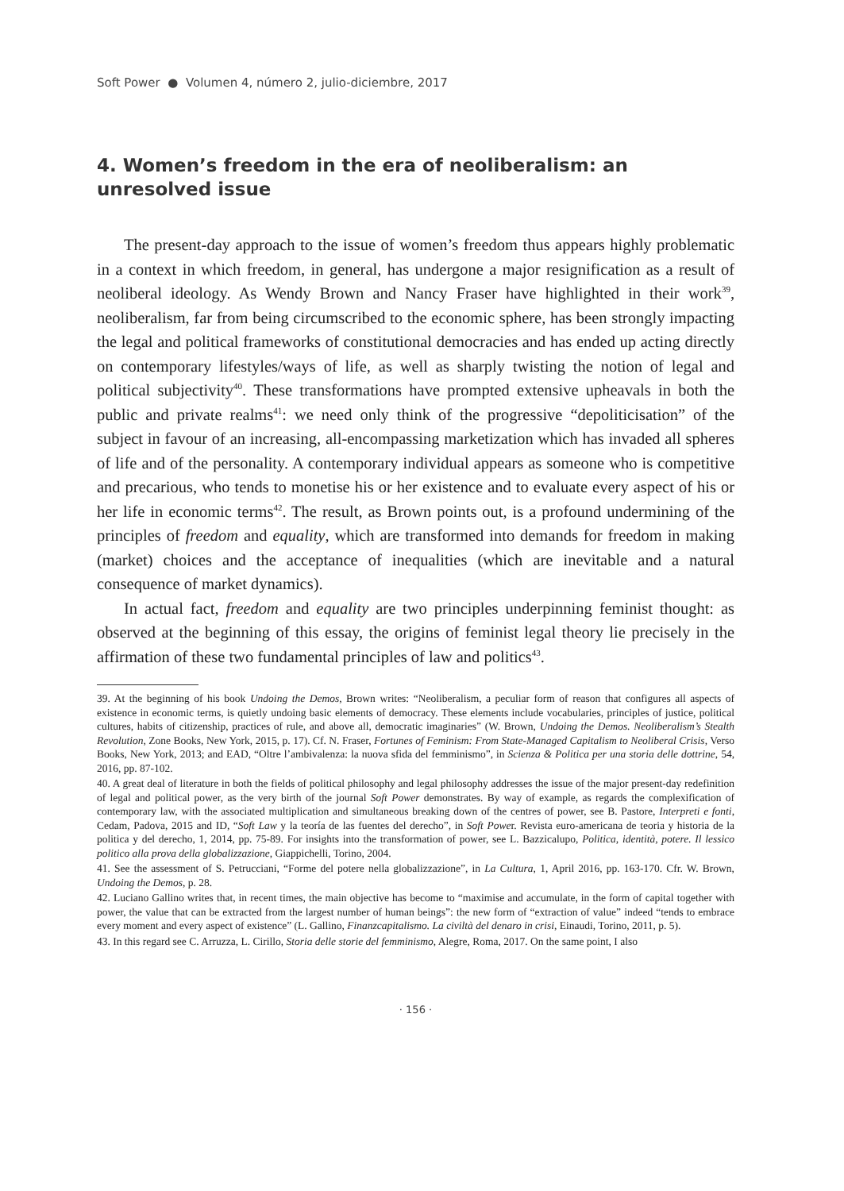Soft Power ● Volumen 4, número 2, julio-diciembre, 2017
4. Women’s freedom in the era of neoliberalism: an unresolved issue
The present-day approach to the issue of women’s freedom thus appears highly problematic in a context in which freedom, in general, has undergone a major resignification as a result of neoliberal ideology. As Wendy Brown and Nancy Fraser have highlighted in their work<sup>39</sup>, neoliberalism, far from being circumscribed to the economic sphere, has been strongly impacting the legal and political frameworks of constitutional democracies and has ended up acting directly on contemporary lifestyles/ways of life, as well as sharply twisting the notion of legal and political subjectivity<sup>40</sup>. These transformations have prompted extensive upheavals in both the public and private realms<sup>41</sup>: we need only think of the progressive “depoliticisation” of the subject in favour of an increasing, all-encompassing marketization which has invaded all spheres of life and of the personality. A contemporary individual appears as someone who is competitive and precarious, who tends to monetise his or her existence and to evaluate every aspect of his or her life in economic terms<sup>42</sup>. The result, as Brown points out, is a profound undermining of the principles of freedom and equality, which are transformed into demands for freedom in making (market) choices and the acceptance of inequalities (which are inevitable and a natural consequence of market dynamics).
In actual fact, freedom and equality are two principles underpinning feminist thought: as observed at the beginning of this essay, the origins of feminist legal theory lie precisely in the affirmation of these two fundamental principles of law and politics<sup>43</sup>.
39. At the beginning of his book Undoing the Demos, Brown writes: “Neoliberalism, a peculiar form of reason that configures all aspects of existence in economic terms, is quietly undoing basic elements of democracy. These elements include vocabularies, principles of justice, political cultures, habits of citizenship, practices of rule, and above all, democratic imaginaries” (W. Brown, Undoing the Demos. Neoliberalism’s Stealth Revolution, Zone Books, New York, 2015, p. 17). Cf. N. Fraser, Fortunes of Feminism: From State-Managed Capitalism to Neoliberal Crisis, Verso Books, New York, 2013; and EAD, “Oltre l’ambivalenza: la nuova sfida del femminismo”, in Scienza & Politica per una storia delle dottrine, 54, 2016, pp. 87-102.
40. A great deal of literature in both the fields of political philosophy and legal philosophy addresses the issue of the major present-day redefinition of legal and political power, as the very birth of the journal Soft Power demonstrates. By way of example, as regards the complexification of contemporary law, with the associated multiplication and simultaneous breaking down of the centres of power, see B. Pastore, Interpreti e fonti, Cedam, Padova, 2015 and ID, “Soft Law y la teoría de las fuentes del derecho”, in Soft Power. Revista euro-americana de teoria y historia de la politica y del derecho, 1, 2014, pp. 75-89. For insights into the transformation of power, see L. Bazzicalupo, Politica, identità, potere. Il lessico politico alla prova della globalizzazione, Giappichelli, Torino, 2004.
41. See the assessment of S. Petrucciani, “Forme del potere nella globalizzazione”, in La Cultura, 1, April 2016, pp. 163-170. Cfr. W. Brown, Undoing the Demos, p. 28.
42. Luciano Gallino writes that, in recent times, the main objective has become to “maximise and accumulate, in the form of capital together with power, the value that can be extracted from the largest number of human beings”: the new form of “extraction of value” indeed “tends to embrace every moment and every aspect of existence” (L. Gallino, Finanzcapitalismo. La civiltà del denaro in crisi, Einaudi, Torino, 2011, p. 5).
43. In this regard see C. Arruzza, L. Cirillo, Storia delle storie del femminismo, Alegre, Roma, 2017. On the same point, I also
· 156 ·